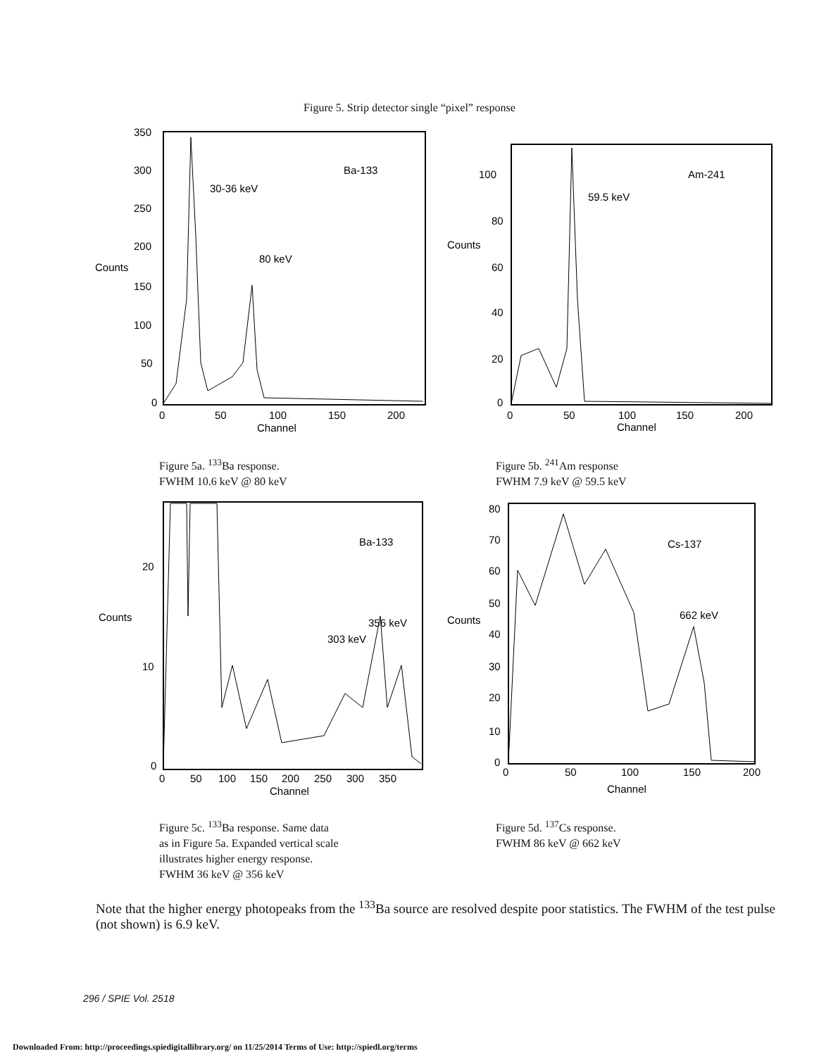Figure 5. Strip detector single “pixel” response
350
300
250
200
Counts
150
100
50
0
0
50
100
150
200
Channel
Ba-133
30-36 keV
80 keV
100
80
Counts
60
40
20
0
0
50
100
150
200
Channel
Am-241
59.5 keV
Figure 5a. <sup>133</sup>Ba response.
FWHM 10.6 keV @ 80 keV
Figure 5b. <sup>241</sup>Am response
FWHM 7.9 keV @ 59.5 keV
20
Counts
10
0
0
50
100
150
200
250
300
350
Channel
Ba-133
356 keV
303 keV
80
70
60
50
Counts
40
30
20
10
0
0
50
100
150
200
Channel
Cs-137
662 keV
Figure 5c. <sup>133</sup>Ba response. Same data
as in Figure 5a. Expanded vertical scale
illustrates higher energy response.
FWHM 36 keV @ 356 keV
Figure 5d. <sup>137</sup>Cs response.
FWHM 86 keV @ 662 keV
Note that the higher energy photopeaks from the <sup>133</sup>Ba source are resolved despite poor statistics. The FWHM of the test pulse (not shown) is 6.9 keV.
296 / SPIE Vol. 2518
Downloaded From: http://proceedings.spiedigitallibrary.org/ on 11/25/2014 Terms of Use: http://spiedl.org/terms